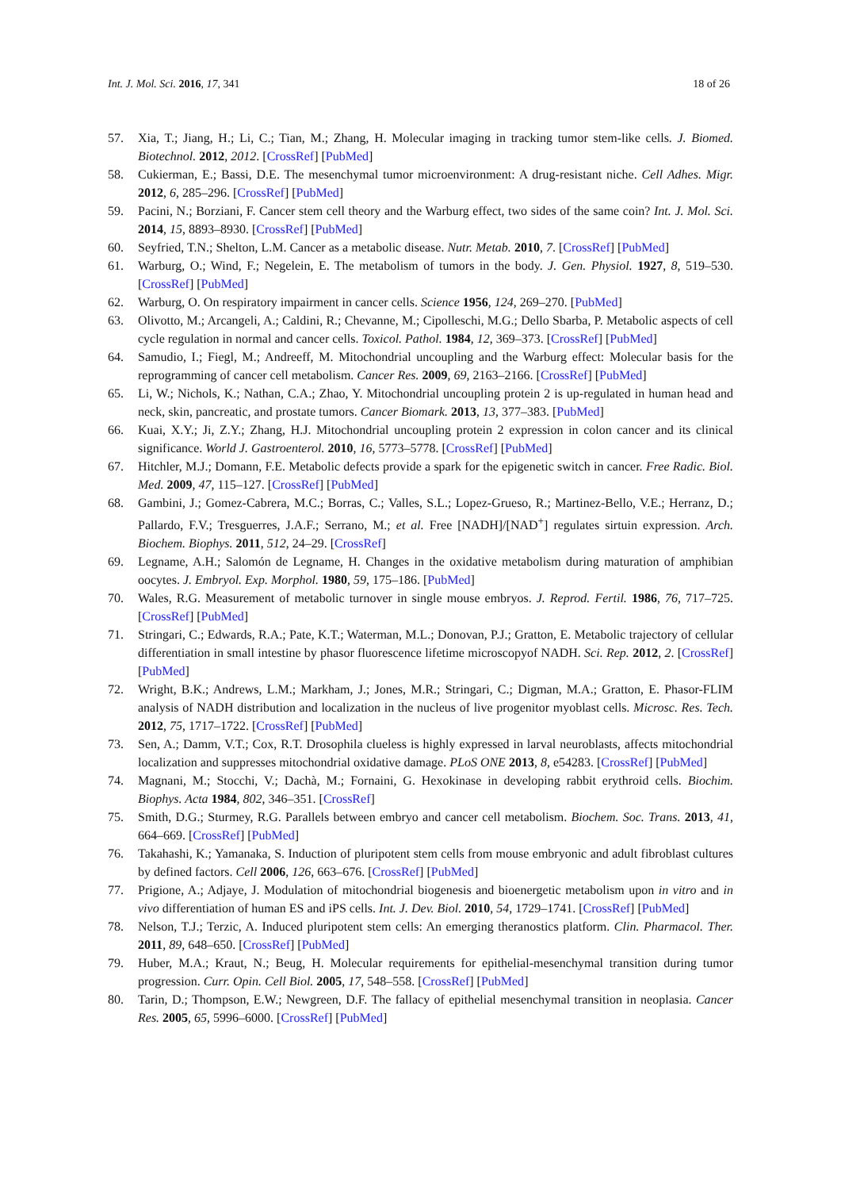Int. J. Mol. Sci. 2016, 17, 341 18 of 26
57. Xia, T.; Jiang, H.; Li, C.; Tian, M.; Zhang, H. Molecular imaging in tracking tumor stem-like cells. J. Biomed. Biotechnol. 2012, 2012. [CrossRef] [PubMed]
58. Cukierman, E.; Bassi, D.E. The mesenchymal tumor microenvironment: A drug-resistant niche. Cell Adhes. Migr. 2012, 6, 285–296. [CrossRef] [PubMed]
59. Pacini, N.; Borziani, F. Cancer stem cell theory and the Warburg effect, two sides of the same coin? Int. J. Mol. Sci. 2014, 15, 8893–8930. [CrossRef] [PubMed]
60. Seyfried, T.N.; Shelton, L.M. Cancer as a metabolic disease. Nutr. Metab. 2010, 7. [CrossRef] [PubMed]
61. Warburg, O.; Wind, F.; Negelein, E. The metabolism of tumors in the body. J. Gen. Physiol. 1927, 8, 519–530. [CrossRef] [PubMed]
62. Warburg, O. On respiratory impairment in cancer cells. Science 1956, 124, 269–270. [PubMed]
63. Olivotto, M.; Arcangeli, A.; Caldini, R.; Chevanne, M.; Cipolleschi, M.G.; Dello Sbarba, P. Metabolic aspects of cell cycle regulation in normal and cancer cells. Toxicol. Pathol. 1984, 12, 369–373. [CrossRef] [PubMed]
64. Samudio, I.; Fiegl, M.; Andreeff, M. Mitochondrial uncoupling and the Warburg effect: Molecular basis for the reprogramming of cancer cell metabolism. Cancer Res. 2009, 69, 2163–2166. [CrossRef] [PubMed]
65. Li, W.; Nichols, K.; Nathan, C.A.; Zhao, Y. Mitochondrial uncoupling protein 2 is up-regulated in human head and neck, skin, pancreatic, and prostate tumors. Cancer Biomark. 2013, 13, 377–383. [PubMed]
66. Kuai, X.Y.; Ji, Z.Y.; Zhang, H.J. Mitochondrial uncoupling protein 2 expression in colon cancer and its clinical significance. World J. Gastroenterol. 2010, 16, 5773–5778. [CrossRef] [PubMed]
67. Hitchler, M.J.; Domann, F.E. Metabolic defects provide a spark for the epigenetic switch in cancer. Free Radic. Biol. Med. 2009, 47, 115–127. [CrossRef] [PubMed]
68. Gambini, J.; Gomez-Cabrera, M.C.; Borras, C.; Valles, S.L.; Lopez-Grueso, R.; Martinez-Bello, V.E.; Herranz, D.; Pallardo, F.V.; Tresguerres, J.A.F.; Serrano, M.; et al. Free [NADH]/[NAD<sup>+</sup>] regulates sirtuin expression. Arch. Biochem. Biophys. 2011, 512, 24–29. [CrossRef]
69. Legname, A.H.; Salomón de Legname, H. Changes in the oxidative metabolism during maturation of amphibian oocytes. J. Embryol. Exp. Morphol. 1980, 59, 175–186. [PubMed]
70. Wales, R.G. Measurement of metabolic turnover in single mouse embryos. J. Reprod. Fertil. 1986, 76, 717–725. [CrossRef] [PubMed]
71. Stringari, C.; Edwards, R.A.; Pate, K.T.; Waterman, M.L.; Donovan, P.J.; Gratton, E. Metabolic trajectory of cellular differentiation in small intestine by phasor fluorescence lifetime microscopyof NADH. Sci. Rep. 2012, 2. [CrossRef] [PubMed]
72. Wright, B.K.; Andrews, L.M.; Markham, J.; Jones, M.R.; Stringari, C.; Digman, M.A.; Gratton, E. Phasor-FLIM analysis of NADH distribution and localization in the nucleus of live progenitor myoblast cells. Microsc. Res. Tech. 2012, 75, 1717–1722. [CrossRef] [PubMed]
73. Sen, A.; Damm, V.T.; Cox, R.T. Drosophila clueless is highly expressed in larval neuroblasts, affects mitochondrial localization and suppresses mitochondrial oxidative damage. PLoS ONE 2013, 8, e54283. [CrossRef] [PubMed]
74. Magnani, M.; Stocchi, V.; Dachà, M.; Fornaini, G. Hexokinase in developing rabbit erythroid cells. Biochim. Biophys. Acta 1984, 802, 346–351. [CrossRef]
75. Smith, D.G.; Sturmey, R.G. Parallels between embryo and cancer cell metabolism. Biochem. Soc. Trans. 2013, 41, 664–669. [CrossRef] [PubMed]
76. Takahashi, K.; Yamanaka, S. Induction of pluripotent stem cells from mouse embryonic and adult fibroblast cultures by defined factors. Cell 2006, 126, 663–676. [CrossRef] [PubMed]
77. Prigione, A.; Adjaye, J. Modulation of mitochondrial biogenesis and bioenergetic metabolism upon in vitro and in vivo differentiation of human ES and iPS cells. Int. J. Dev. Biol. 2010, 54, 1729–1741. [CrossRef] [PubMed]
78. Nelson, T.J.; Terzic, A. Induced pluripotent stem cells: An emerging theranostics platform. Clin. Pharmacol. Ther. 2011, 89, 648–650. [CrossRef] [PubMed]
79. Huber, M.A.; Kraut, N.; Beug, H. Molecular requirements for epithelial-mesenchymal transition during tumor progression. Curr. Opin. Cell Biol. 2005, 17, 548–558. [CrossRef] [PubMed]
80. Tarin, D.; Thompson, E.W.; Newgreen, D.F. The fallacy of epithelial mesenchymal transition in neoplasia. Cancer Res. 2005, 65, 5996–6000. [CrossRef] [PubMed]